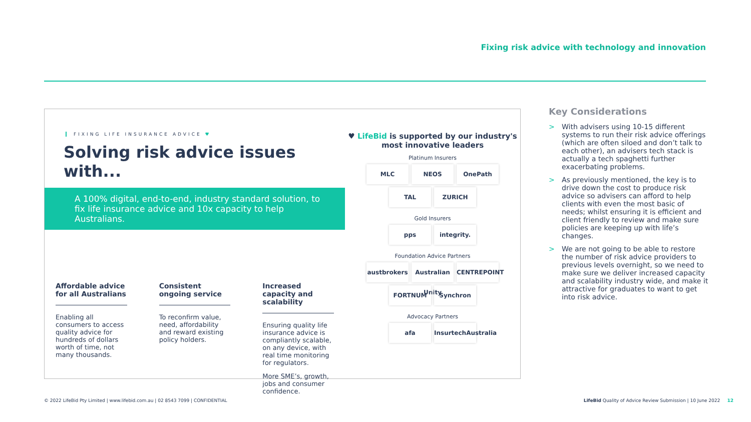Fixing risk advice with technology and innovation
FIXING LIFE INSURANCE ADVICE ♥
Solving risk advice issues with...
A 100% digital, end-to-end, industry standard solution, to fix life insurance advice and 10x capacity to help Australians.
Affordable advice for all Australians
Enabling all consumers to access quality advice for hundreds of dollars worth of time, not many thousands.
Consistent ongoing service
To reconfirm value, need, affordability and reward existing policy holders.
Increased capacity and scalability
Ensuring quality life insurance advice is compliantly scalable, on any device, with real time monitoring for regulators.
More SME’s, growth, jobs and consumer confidence.
♥ LifeBid is supported by our industry's most innovative leaders
Platinum Insurers
MLC NEOS OnePath TAL ZURICH
Gold Insurers
pps integrity.
Foundation Advice Partners
austbrokers Australian Unity CENTREPOINT FORTNUM Synchron
Advocacy Partners
afa InsurtechAustralia
Key Considerations
> With advisers using 10-15 different systems to run their risk advice offerings (which are often siloed and don’t talk to each other), an advisers tech stack is actually a tech spaghetti further exacerbating problems.
> As previously mentioned, the key is to drive down the cost to produce risk advice so advisers can afford to help clients with even the most basic of needs; whilst ensuring it is efficient and client friendly to review and make sure policies are keeping up with life’s changes.
> We are not going to be able to restore the number of risk advice providers to previous levels overnight, so we need to make sure we deliver increased capacity and scalability industry wide, and make it attractive for graduates to want to get into risk advice.
© 2022 LifeBid Pty Limited | www.lifebid.com.au | 02 8543 7099 | CONFIDENTIAL LifeBid Quality of Advice Review Submission | 10 June 2022 12